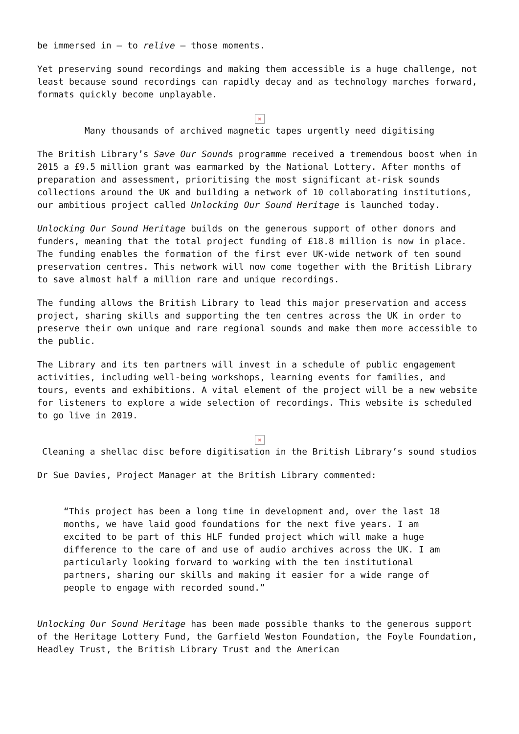be immersed in – to relive – those moments.
Yet preserving sound recordings and making them accessible is a huge challenge, not least because sound recordings can rapidly decay and as technology marches forward, formats quickly become unplayable.
×
Many thousands of archived magnetic tapes urgently need digitising
The British Library’s Save Our Sounds programme received a tremendous boost when in 2015 a £9.5 million grant was earmarked by the National Lottery. After months of preparation and assessment, prioritising the most significant at-risk sounds collections around the UK and building a network of 10 collaborating institutions, our ambitious project called Unlocking Our Sound Heritage is launched today.
Unlocking Our Sound Heritage builds on the generous support of other donors and funders, meaning that the total project funding of £18.8 million is now in place. The funding enables the formation of the first ever UK-wide network of ten sound preservation centres. This network will now come together with the British Library to save almost half a million rare and unique recordings.
The funding allows the British Library to lead this major preservation and access project, sharing skills and supporting the ten centres across the UK in order to preserve their own unique and rare regional sounds and make them more accessible to the public.
The Library and its ten partners will invest in a schedule of public engagement activities, including well-being workshops, learning events for families, and tours, events and exhibitions. A vital element of the project will be a new website for listeners to explore a wide selection of recordings. This website is scheduled to go live in 2019.
×
Cleaning a shellac disc before digitisation in the British Library’s sound studios
Dr Sue Davies, Project Manager at the British Library commented:
“This project has been a long time in development and, over the last 18 months, we have laid good foundations for the next five years. I am excited to be part of this HLF funded project which will make a huge difference to the care of and use of audio archives across the UK. I am particularly looking forward to working with the ten institutional partners, sharing our skills and making it easier for a wide range of people to engage with recorded sound.”
Unlocking Our Sound Heritage has been made possible thanks to the generous support of the Heritage Lottery Fund, the Garfield Weston Foundation, the Foyle Foundation, Headley Trust, the British Library Trust and the American